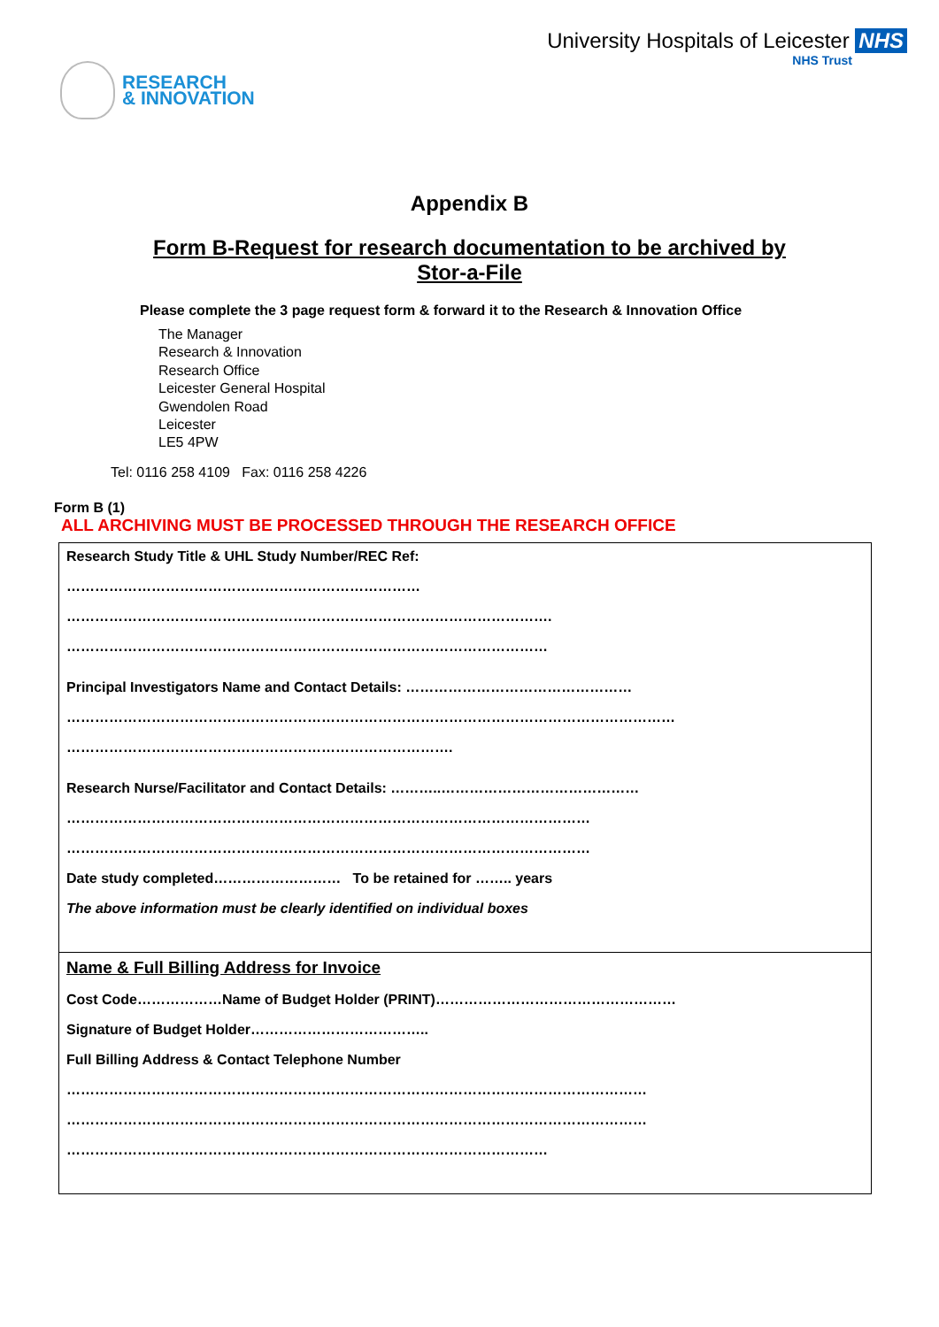RESEARCH
& INNOVATION
University Hospitals of Leicester NHS
NHS Trust
Appendix B
Form B-Request for research documentation to be archived by
Stor-a-File
Please complete the 3 page request form & forward it to the Research & Innovation Office
The Manager
Research & Innovation
Research Office
Leicester General Hospital
Gwendolen Road
Leicester
LE5 4PW
Tel: 0116 258 4109 Fax: 0116 258 4226
Form B (1)
ALL ARCHIVING MUST BE PROCESSED THROUGH THE RESEARCH OFFICE
| Research Study Title & UHL Study Number/REC Ref: ………………………………………………………………… …………………………………………………………………………………………. ………………………………………………………………………………………… Principal Investigators Name and Contact Details: ………………………………………… ………………………………………………………………………………………………………………… ………………………………………………………………………. Research Nurse/Facilitator and Contact Details: ………..…………………………………… ………………………………………………………………………………………………… ………………………………………………………………………………………………… Date study completed……………………… To be retained for …….. years The above information must be clearly identified on individual boxes |
| Name & Full Billing Address for Invoice Cost Code………………Name of Budget Holder (PRINT)…………………………………………… Signature of Budget Holder……………………………….. Full Billing Address & Contact Telephone Number …………………………………………………………………………………………………………… …………………………………………………………………………………………………………… ………………………………………………………………………………………… |